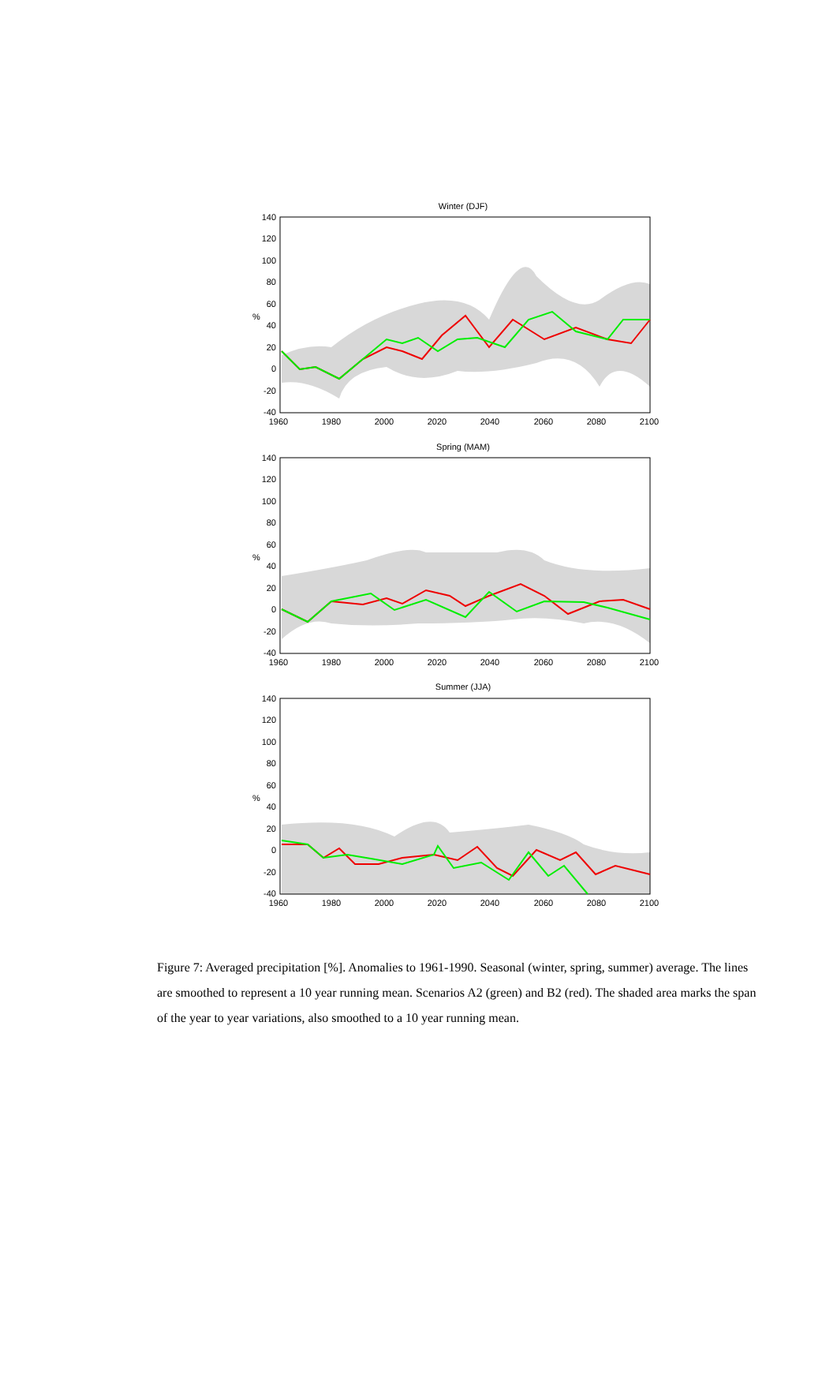Winter (DJF)
140
120
100
80
60
40
20
0
-20
-40
%
1960
1980
2000
2020
2040
2060
2080
2100
Spring (MAM)
140
120
100
80
60
40
20
0
-20
-40
%
1960
1980
2000
2020
2040
2060
2080
2100
Summer (JJA)
140
120
100
80
60
40
20
0
-20
-40
%
1960
1980
2000
2020
2040
2060
2080
2100
Figure 7: Averaged precipitation [%]. Anomalies to 1961-1990. Seasonal (winter, spring, summer) average. The lines are smoothed to represent a 10 year running mean. Scenarios A2 (green) and B2 (red). The shaded area marks the span of the year to year variations, also smoothed to a 10 year running mean.